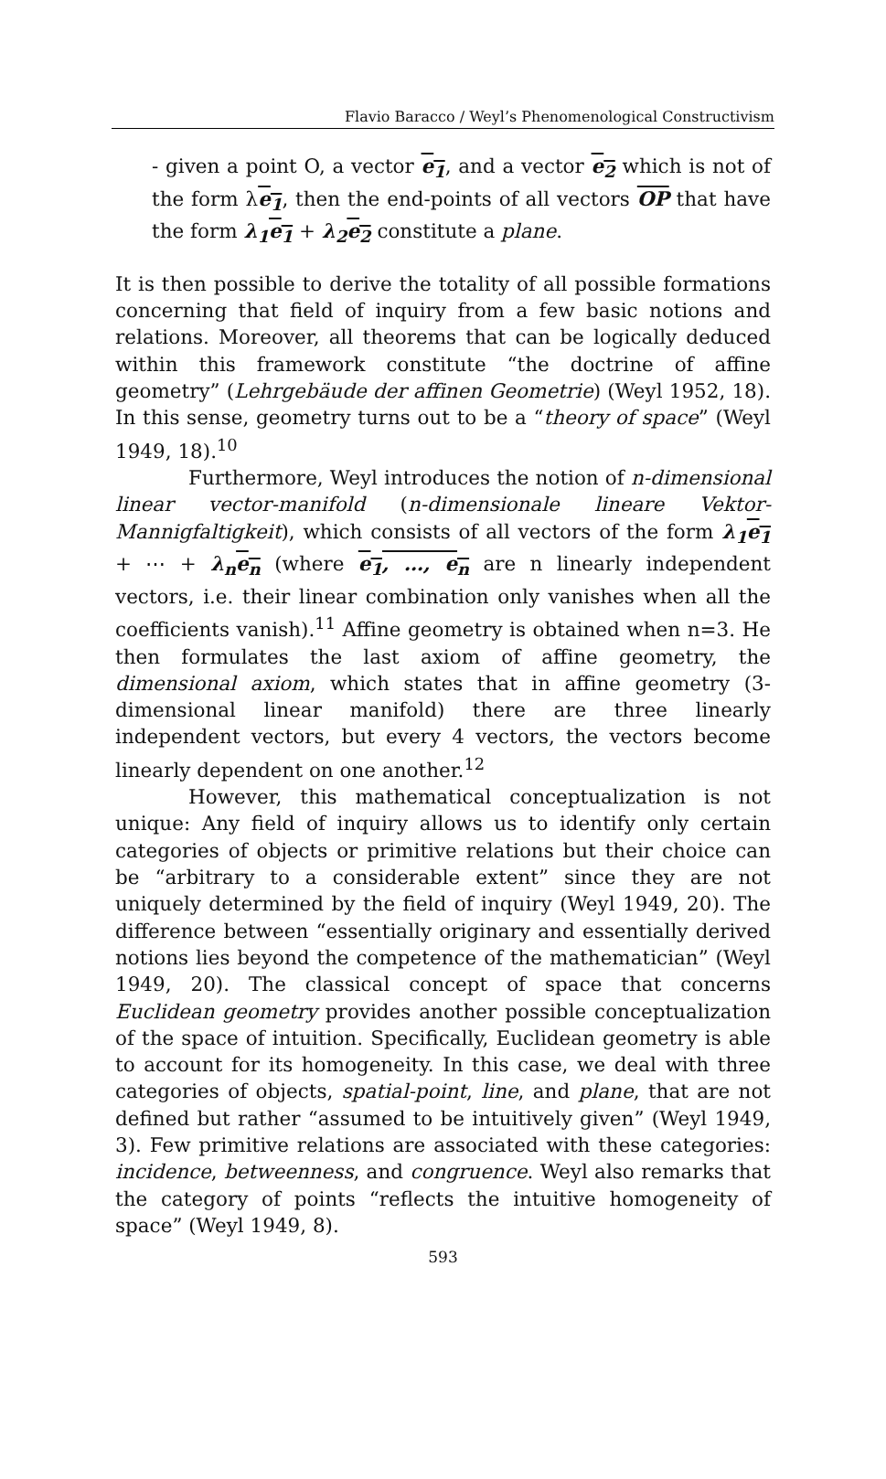Flavio Baracco / Weyl’s Phenomenological Constructivism
- given a point O, a vector e<sub>1</sub>, and a vector e<sub>2</sub> which is not of the form λe<sub>1</sub>, then the end-points of all vectors OP that have the form λ<sub>1</sub> e<sub>1</sub> + λ<sub>2</sub> e<sub>2</sub> constitute a plane.
It is then possible to derive the totality of all possible formations concerning that field of inquiry from a few basic notions and relations. Moreover, all theorems that can be logically deduced within this framework constitute “the doctrine of affine geometry” (Lehrgebäude der affinen Geometrie) (Weyl 1952, 18). In this sense, geometry turns out to be a “theory of space” (Weyl 1949, 18).<sup>10</sup>
Furthermore, Weyl introduces the notion of n-dimensional linear vector-manifold (n-dimensionale lineare Vektor-Mannigfaltigkeit), which consists of all vectors of the form λ<sub>1</sub> e<sub>1</sub> + ⋯ + λ<sub>n</sub> e<sub>n</sub> (where e<sub>1</sub>, …, e<sub>n</sub> are n linearly independent vectors, i.e. their linear combination only vanishes when all the coefficients vanish).<sup>11</sup> Affine geometry is obtained when n=3. He then formulates the last axiom of affine geometry, the dimensional axiom, which states that in affine geometry (3-dimensional linear manifold) there are three linearly independent vectors, but every 4 vectors, the vectors become linearly dependent on one another.<sup>12</sup>
However, this mathematical conceptualization is not unique: Any field of inquiry allows us to identify only certain categories of objects or primitive relations but their choice can be “arbitrary to a considerable extent” since they are not uniquely determined by the field of inquiry (Weyl 1949, 20). The difference between “essentially originary and essentially derived notions lies beyond the competence of the mathematician” (Weyl 1949, 20). The classical concept of space that concerns Euclidean geometry provides another possible conceptualization of the space of intuition. Specifically, Euclidean geometry is able to account for its homogeneity. In this case, we deal with three categories of objects, spatial-point, line, and plane, that are not defined but rather “assumed to be intuitively given” (Weyl 1949, 3). Few primitive relations are associated with these categories: incidence, betweenness, and congruence. Weyl also remarks that the category of points “reflects the intuitive homogeneity of space” (Weyl 1949, 8).
593